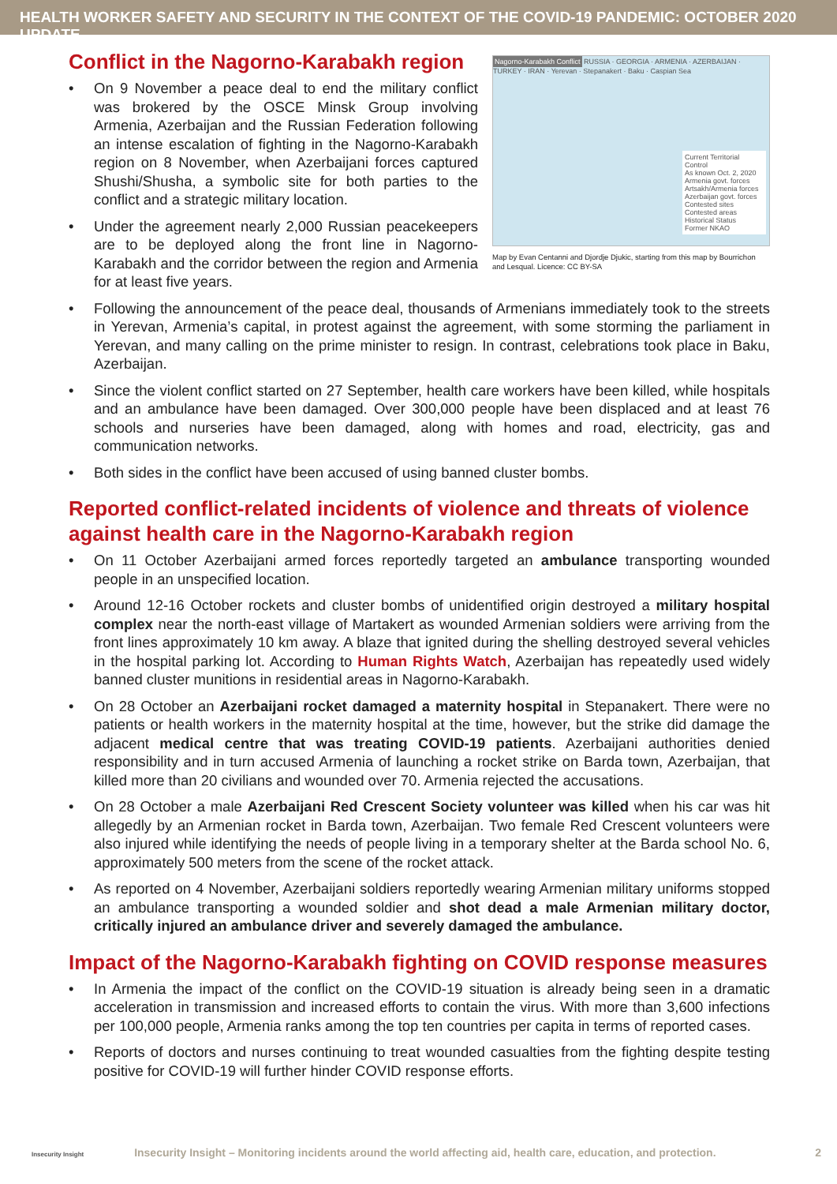HEALTH WORKER SAFETY AND SECURITY IN THE CONTEXT OF THE COVID-19 PANDEMIC: OCTOBER 2020 UPDATE
Conflict in the Nagorno-Karabakh region
• On 9 November a peace deal to end the military conflict was brokered by the OSCE Minsk Group involving Armenia, Azerbaijan and the Russian Federation following an intense escalation of fighting in the Nagorno-Karabakh region on 8 November, when Azerbaijani forces captured Shushi/Shusha, a symbolic site for both parties to the conflict and a strategic military location.
• Under the agreement nearly 2,000 Russian peacekeepers are to be deployed along the front line in Nagorno-Karabakh and the corridor between the region and Armenia for at least five years.
Nagorno-Karabakh Conflict
RUSSIA · GEORGIA · ARMENIA · AZERBAIJAN · TURKEY · IRAN · Yerevan · Stepanakert · Baku · Caspian Sea
Current Territorial Control
As known Oct. 2, 2020
Armenia govt. forces
Artsakh/Armenia forces
Azerbaijan govt. forces
Contested sites
Contested areas
Historical Status
Former NKAO
Map by Evan Centanni and Djordje Djukic, starting from this map by Bourrichon and Lesqual. Licence: CC BY-SA
• Following the announcement of the peace deal, thousands of Armenians immediately took to the streets in Yerevan, Armenia’s capital, in protest against the agreement, with some storming the parliament in Yerevan, and many calling on the prime minister to resign. In contrast, celebrations took place in Baku, Azerbaijan.
• Since the violent conflict started on 27 September, health care workers have been killed, while hospitals and an ambulance have been damaged. Over 300,000 people have been displaced and at least 76 schools and nurseries have been damaged, along with homes and road, electricity, gas and communication networks.
• Both sides in the conflict have been accused of using banned cluster bombs.
Reported conflict-related incidents of violence and threats of violence against health care in the Nagorno-Karabakh region
• On 11 October Azerbaijani armed forces reportedly targeted an ambulance transporting wounded people in an unspecified location.
• Around 12-16 October rockets and cluster bombs of unidentified origin destroyed a military hospital complex near the north-east village of Martakert as wounded Armenian soldiers were arriving from the front lines approximately 10 km away. A blaze that ignited during the shelling destroyed several vehicles in the hospital parking lot. According to Human Rights Watch, Azerbaijan has repeatedly used widely banned cluster munitions in residential areas in Nagorno-Karabakh.
• On 28 October an Azerbaijani rocket damaged a maternity hospital in Stepanakert. There were no patients or health workers in the maternity hospital at the time, however, but the strike did damage the adjacent medical centre that was treating COVID-19 patients. Azerbaijani authorities denied responsibility and in turn accused Armenia of launching a rocket strike on Barda town, Azerbaijan, that killed more than 20 civilians and wounded over 70. Armenia rejected the accusations.
• On 28 October a male Azerbaijani Red Crescent Society volunteer was killed when his car was hit allegedly by an Armenian rocket in Barda town, Azerbaijan. Two female Red Crescent volunteers were also injured while identifying the needs of people living in a temporary shelter at the Barda school No. 6, approximately 500 meters from the scene of the rocket attack.
• As reported on 4 November, Azerbaijani soldiers reportedly wearing Armenian military uniforms stopped an ambulance transporting a wounded soldier and shot dead a male Armenian military doctor, critically injured an ambulance driver and severely damaged the ambulance.
Impact of the Nagorno-Karabakh fighting on COVID response measures
• In Armenia the impact of the conflict on the COVID-19 situation is already being seen in a dramatic acceleration in transmission and increased efforts to contain the virus. With more than 3,600 infections per 100,000 people, Armenia ranks among the top ten countries per capita in terms of reported cases.
• Reports of doctors and nurses continuing to treat wounded casualties from the fighting despite testing positive for COVID-19 will further hinder COVID response efforts.
Insecurity Insight Insecurity Insight – Monitoring incidents around the world affecting aid, health care, education, and protection. 2